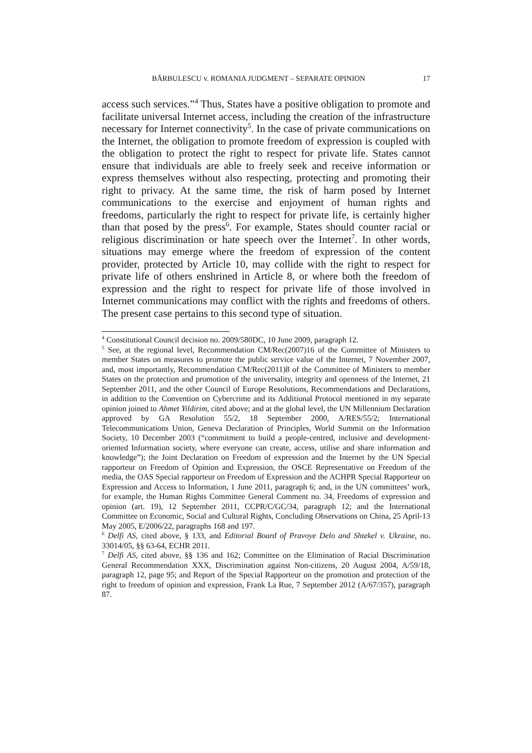BĂRBULESCU v. ROMANIA JUDGMENT – SEPARATE OPINION 17
access such services.”<sup>4</sup> Thus, States have a positive obligation to promote and facilitate universal Internet access, including the creation of the infrastructure necessary for Internet connectivity<sup>5</sup>. In the case of private communications on the Internet, the obligation to promote freedom of expression is coupled with the obligation to protect the right to respect for private life. States cannot ensure that individuals are able to freely seek and receive information or express themselves without also respecting, protecting and promoting their right to privacy. At the same time, the risk of harm posed by Internet communications to the exercise and enjoyment of human rights and freedoms, particularly the right to respect for private life, is certainly higher than that posed by the press<sup>6</sup>. For example, States should counter racial or religious discrimination or hate speech over the Internet<sup>7</sup>. In other words, situations may emerge where the freedom of expression of the content provider, protected by Article 10, may collide with the right to respect for private life of others enshrined in Article 8, or where both the freedom of expression and the right to respect for private life of those involved in Internet communications may conflict with the rights and freedoms of others. The present case pertains to this second type of situation.
<sup>4</sup> Constitutional Council decision no. 2009/580DC, 10 June 2009, paragraph 12.
<sup>5</sup> See, at the regional level, Recommendation CM/Rec(2007)16 of the Committee of Ministers to member States on measures to promote the public service value of the Internet, 7 November 2007, and, most importantly, Recommendation CM/Rec(2011)8 of the Committee of Ministers to member States on the protection and promotion of the universality, integrity and openness of the Internet, 21 September 2011, and the other Council of Europe Resolutions, Recommendations and Declarations, in addition to the Convention on Cybercrime and its Additional Protocol mentioned in my separate opinion joined to Ahmet Yildirim, cited above; and at the global level, the UN Millennium Declaration approved by GA Resolution 55/2, 18 September 2000, A/RES/55/2; International Telecommunications Union, Geneva Declaration of Principles, World Summit on the Information Society, 10 December 2003 (“commitment to build a people-centred, inclusive and development-oriented Information society, where everyone can create, access, utilise and share information and knowledge”); the Joint Declaration on Freedom of expression and the Internet by the UN Special rapporteur on Freedom of Opinion and Expression, the OSCE Representative on Freedom of the media, the OAS Special rapporteur on Freedom of Expression and the ACHPR Special Rapporteur on Expression and Access to Information, 1 June 2011, paragraph 6; and, in the UN committees’ work, for example, the Human Rights Committee General Comment no. 34, Freedoms of expression and opinion (art. 19), 12 September 2011, CCPR/C/GC/34, paragraph 12; and the International Committee on Economic, Social and Cultural Rights, Concluding Observations on China, 25 April-13 May 2005, E/2006/22, paragraphs 168 and 197.
<sup>6</sup> Delfi AS, cited above, § 133, and Editorial Board of Pravoye Delo and Shtekel v. Ukraine, no. 33014/05, §§ 63-64, ECHR 2011.
<sup>7</sup> Delfi AS, cited above, §§ 136 and 162; Committee on the Elimination of Racial Discrimination General Recommendation XXX, Discrimination against Non-citizens, 20 August 2004, A/59/18, paragraph 12, page 95; and Report of the Special Rapporteur on the promotion and protection of the right to freedom of opinion and expression, Frank La Rue, 7 September 2012 (A/67/357), paragraph 87.